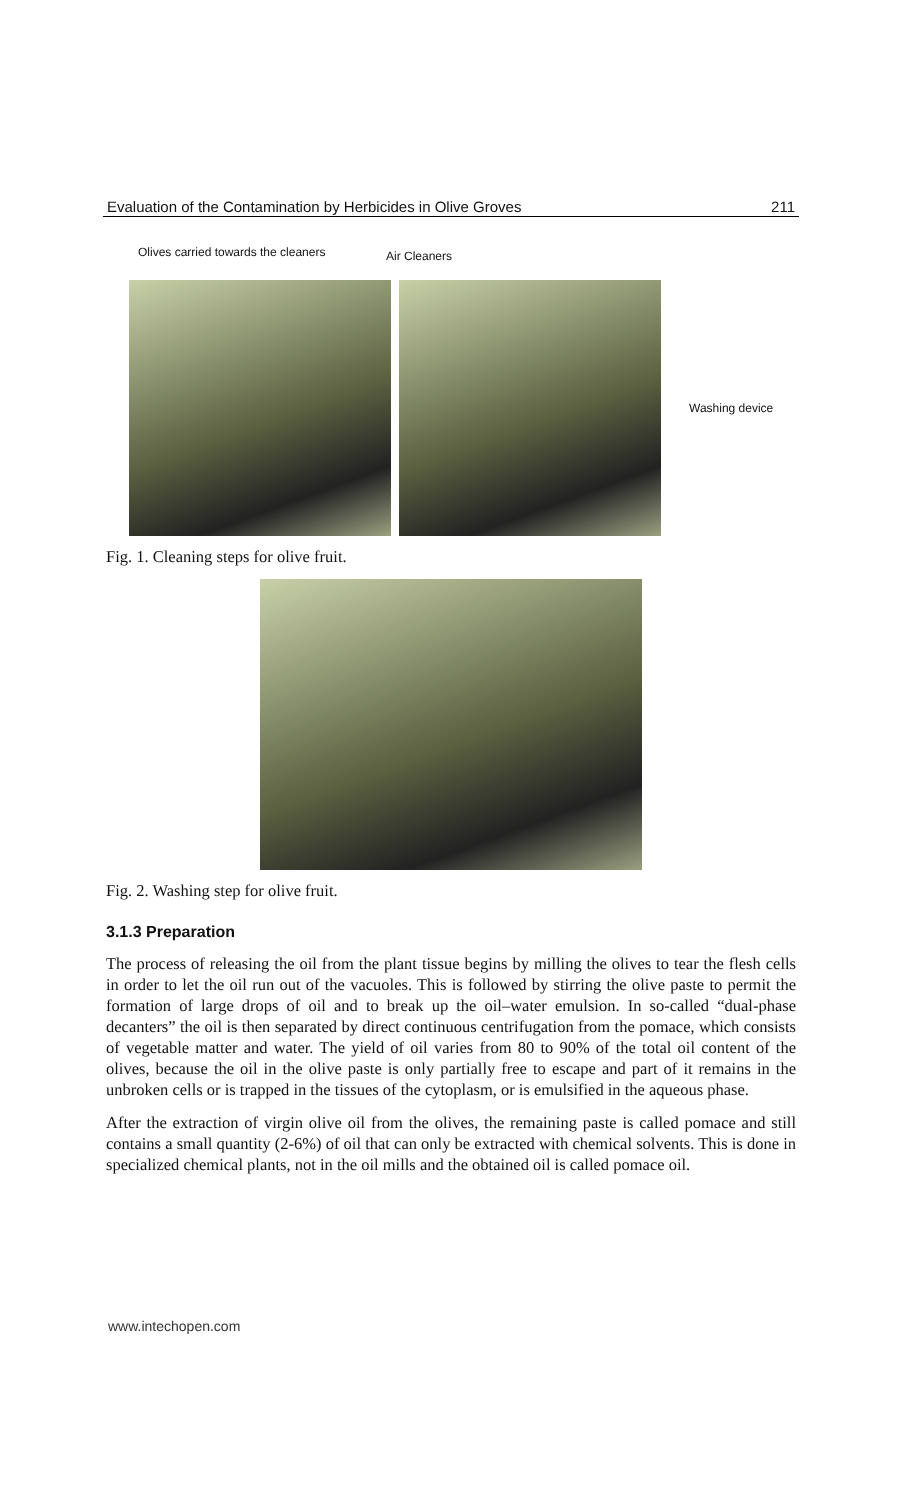Evaluation of the Contamination by Herbicides in Olive Groves 211
Olives carried towards the cleaners Air Cleaners
Washing device
Fig. 1. Cleaning steps for olive fruit.
Fig. 2. Washing step for olive fruit.
3.1.3 Preparation
The process of releasing the oil from the plant tissue begins by milling the olives to tear the flesh cells in order to let the oil run out of the vacuoles. This is followed by stirring the olive paste to permit the formation of large drops of oil and to break up the oil–water emulsion. In so-called “dual-phase decanters” the oil is then separated by direct continuous centrifugation from the pomace, which consists of vegetable matter and water. The yield of oil varies from 80 to 90% of the total oil content of the olives, because the oil in the olive paste is only partially free to escape and part of it remains in the unbroken cells or is trapped in the tissues of the cytoplasm, or is emulsified in the aqueous phase.
After the extraction of virgin olive oil from the olives, the remaining paste is called pomace and still contains a small quantity (2-6%) of oil that can only be extracted with chemical solvents. This is done in specialized chemical plants, not in the oil mills and the obtained oil is called pomace oil.
www.intechopen.com